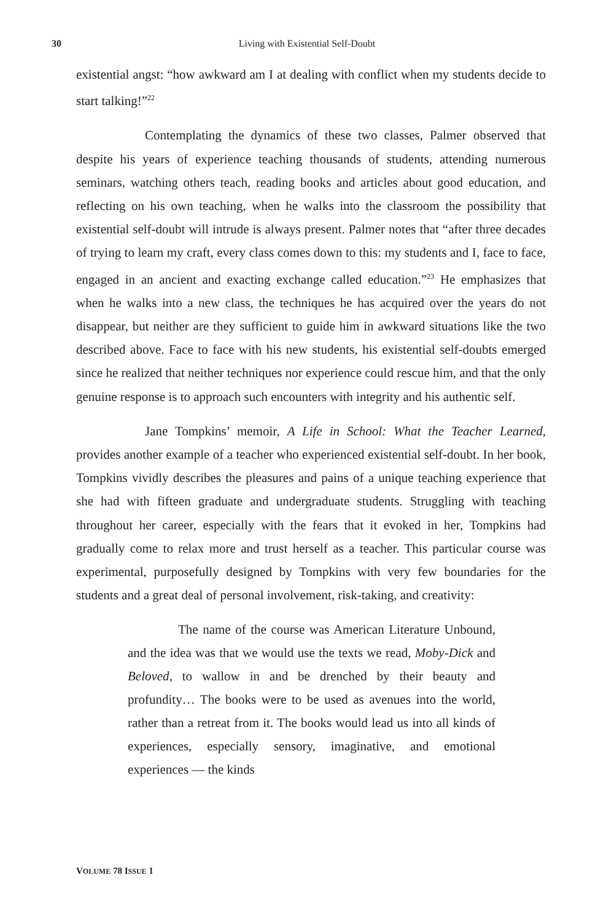30
Living with Existential Self-Doubt
existential angst: “how awkward am I at dealing with conflict when my students decide to start talking!”<sup>22</sup>
Contemplating the dynamics of these two classes, Palmer observed that despite his years of experience teaching thousands of students, attending numerous seminars, watching others teach, reading books and articles about good education, and reflecting on his own teaching, when he walks into the classroom the possibility that existential self-doubt will intrude is always present. Palmer notes that “after three decades of trying to learn my craft, every class comes down to this: my students and I, face to face, engaged in an ancient and exacting exchange called education.”<sup>23</sup> He emphasizes that when he walks into a new class, the techniques he has acquired over the years do not disappear, but neither are they sufficient to guide him in awkward situations like the two described above. Face to face with his new students, his existential self-doubts emerged since he realized that neither techniques nor experience could rescue him, and that the only genuine response is to approach such encounters with integrity and his authentic self.
Jane Tompkins’ memoir, A Life in School: What the Teacher Learned, provides another example of a teacher who experienced existential self-doubt. In her book, Tompkins vividly describes the pleasures and pains of a unique teaching experience that she had with fifteen graduate and undergraduate students. Struggling with teaching throughout her career, especially with the fears that it evoked in her, Tompkins had gradually come to relax more and trust herself as a teacher. This particular course was experimental, purposefully designed by Tompkins with very few boundaries for the students and a great deal of personal involvement, risk-taking, and creativity:
The name of the course was American Literature Unbound, and the idea was that we would use the texts we read, Moby-Dick and Beloved, to wallow in and be drenched by their beauty and profundity… The books were to be used as avenues into the world, rather than a retreat from it. The books would lead us into all kinds of experiences, especially sensory, imaginative, and emotional experiences — the kinds
VOLUME 78 ISSUE 1